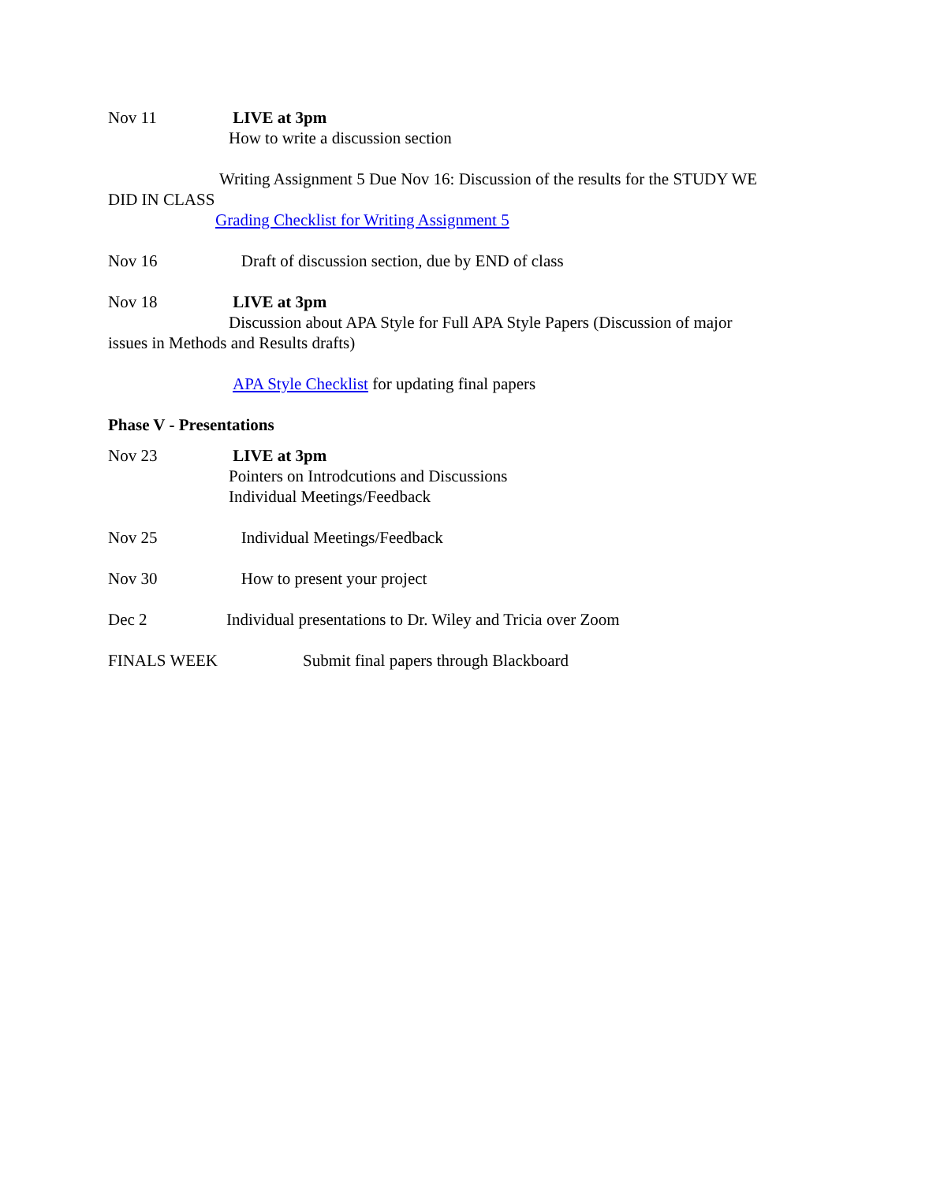Nov 11 LIVE at 3pm
How to write a discussion section
Writing Assignment 5 Due Nov 16: Discussion of the results for the STUDY WE
DID IN CLASS
Grading Checklist for Writing Assignment 5
Nov 16 Draft of discussion section, due by END of class
Nov 18 LIVE at 3pm
Discussion about APA Style for Full APA Style Papers (Discussion of major
issues in Methods and Results drafts)
APA Style Checklist for updating final papers
Phase V - Presentations
Nov 23 LIVE at 3pm
Pointers on Introdcutions and Discussions
Individual Meetings/Feedback
Nov 25 Individual Meetings/Feedback
Nov 30 How to present your project
Dec 2 Individual presentations to Dr. Wiley and Tricia over Zoom
FINALS WEEK Submit final papers through Blackboard